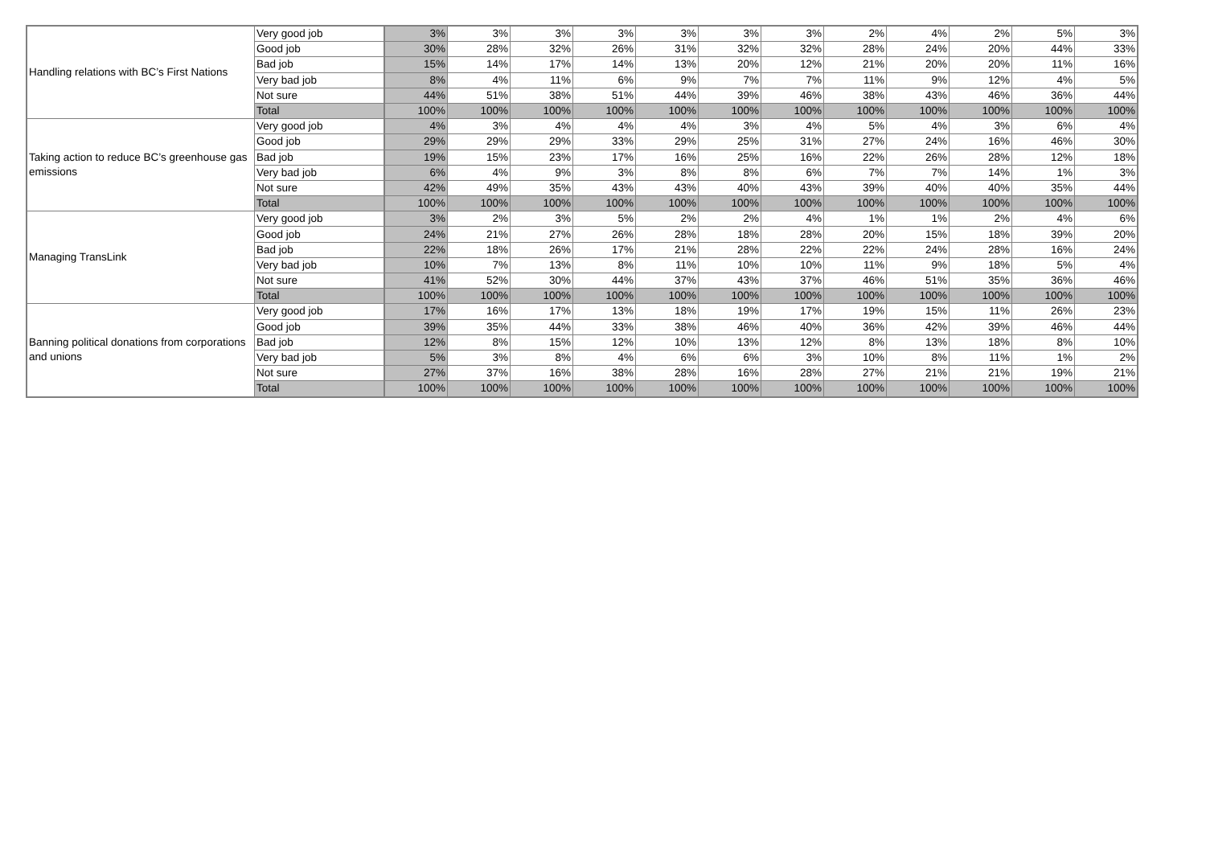| Handling relations with BC’s First Nations | Very good job | 3% | 3% | 3% | 3% | 3% | 3% | 3% | 2% | 4% | 2% | 5% | 3% |
| | Good job | 30% | 28% | 32% | 26% | 31% | 32% | 32% | 28% | 24% | 20% | 44% | 33% |
| | Bad job | 15% | 14% | 17% | 14% | 13% | 20% | 12% | 21% | 20% | 20% | 11% | 16% |
| | Very bad job | 8% | 4% | 11% | 6% | 9% | 7% | 7% | 11% | 9% | 12% | 4% | 5% |
| | Not sure | 44% | 51% | 38% | 51% | 44% | 39% | 46% | 38% | 43% | 46% | 36% | 44% |
| | Total | 100% | 100% | 100% | 100% | 100% | 100% | 100% | 100% | 100% | 100% | 100% | 100% |
| Taking action to reduce BC’s greenhouse gas emissions | Very good job | 4% | 3% | 4% | 4% | 4% | 3% | 4% | 5% | 4% | 3% | 6% | 4% |
| | Good job | 29% | 29% | 29% | 33% | 29% | 25% | 31% | 27% | 24% | 16% | 46% | 30% |
| | Bad job | 19% | 15% | 23% | 17% | 16% | 25% | 16% | 22% | 26% | 28% | 12% | 18% |
| | Very bad job | 6% | 4% | 9% | 3% | 8% | 8% | 6% | 7% | 7% | 14% | 1% | 3% |
| | Not sure | 42% | 49% | 35% | 43% | 43% | 40% | 43% | 39% | 40% | 40% | 35% | 44% |
| | Total | 100% | 100% | 100% | 100% | 100% | 100% | 100% | 100% | 100% | 100% | 100% | 100% |
| Managing TransLink | Very good job | 3% | 2% | 3% | 5% | 2% | 2% | 4% | 1% | 1% | 2% | 4% | 6% |
| | Good job | 24% | 21% | 27% | 26% | 28% | 18% | 28% | 20% | 15% | 18% | 39% | 20% |
| | Bad job | 22% | 18% | 26% | 17% | 21% | 28% | 22% | 22% | 24% | 28% | 16% | 24% |
| | Very bad job | 10% | 7% | 13% | 8% | 11% | 10% | 10% | 11% | 9% | 18% | 5% | 4% |
| | Not sure | 41% | 52% | 30% | 44% | 37% | 43% | 37% | 46% | 51% | 35% | 36% | 46% |
| | Total | 100% | 100% | 100% | 100% | 100% | 100% | 100% | 100% | 100% | 100% | 100% | 100% |
| Banning political donations from corporations and unions | Very good job | 17% | 16% | 17% | 13% | 18% | 19% | 17% | 19% | 15% | 11% | 26% | 23% |
| | Good job | 39% | 35% | 44% | 33% | 38% | 46% | 40% | 36% | 42% | 39% | 46% | 44% |
| | Bad job | 12% | 8% | 15% | 12% | 10% | 13% | 12% | 8% | 13% | 18% | 8% | 10% |
| | Very bad job | 5% | 3% | 8% | 4% | 6% | 6% | 3% | 10% | 8% | 11% | 1% | 2% |
| | Not sure | 27% | 37% | 16% | 38% | 28% | 16% | 28% | 27% | 21% | 21% | 19% | 21% |
| | Total | 100% | 100% | 100% | 100% | 100% | 100% | 100% | 100% | 100% | 100% | 100% | 100% |